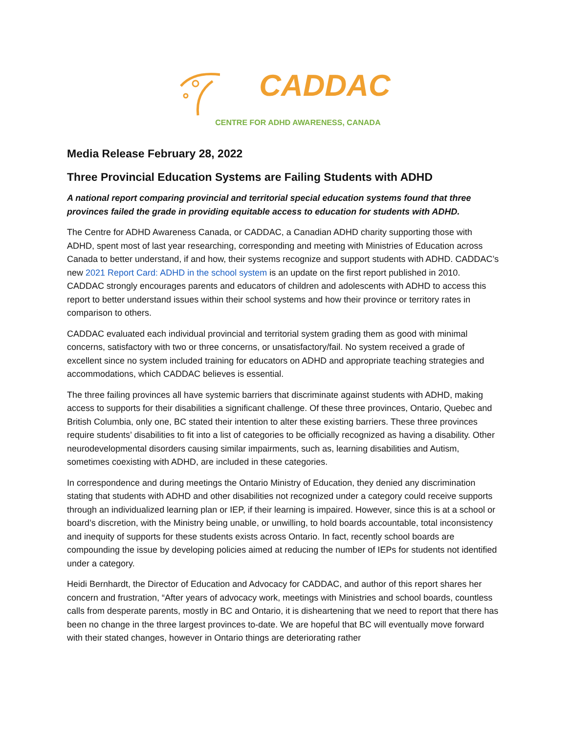CADDAC
CENTRE FOR ADHD AWARENESS, CANADA
Media Release February 28, 2022
Three Provincial Education Systems are Failing Students with ADHD
A national report comparing provincial and territorial special education systems found that three provinces failed the grade in providing equitable access to education for students with ADHD.
The Centre for ADHD Awareness Canada, or CADDAC, a Canadian ADHD charity supporting those with ADHD, spent most of last year researching, corresponding and meeting with Ministries of Education across Canada to better understand, if and how, their systems recognize and support students with ADHD. CADDAC’s new 2021 Report Card: ADHD in the school system is an update on the first report published in 2010. CADDAC strongly encourages parents and educators of children and adolescents with ADHD to access this report to better understand issues within their school systems and how their province or territory rates in comparison to others.
CADDAC evaluated each individual provincial and territorial system grading them as good with minimal concerns, satisfactory with two or three concerns, or unsatisfactory/fail. No system received a grade of excellent since no system included training for educators on ADHD and appropriate teaching strategies and accommodations, which CADDAC believes is essential.
The three failing provinces all have systemic barriers that discriminate against students with ADHD, making access to supports for their disabilities a significant challenge. Of these three provinces, Ontario, Quebec and British Columbia, only one, BC stated their intention to alter these existing barriers. These three provinces require students’ disabilities to fit into a list of categories to be officially recognized as having a disability. Other neurodevelopmental disorders causing similar impairments, such as, learning disabilities and Autism, sometimes coexisting with ADHD, are included in these categories.
In correspondence and during meetings the Ontario Ministry of Education, they denied any discrimination stating that students with ADHD and other disabilities not recognized under a category could receive supports through an individualized learning plan or IEP, if their learning is impaired. However, since this is at a school or board’s discretion, with the Ministry being unable, or unwilling, to hold boards accountable, total inconsistency and inequity of supports for these students exists across Ontario. In fact, recently school boards are compounding the issue by developing policies aimed at reducing the number of IEPs for students not identified under a category.
Heidi Bernhardt, the Director of Education and Advocacy for CADDAC, and author of this report shares her concern and frustration, “After years of advocacy work, meetings with Ministries and school boards, countless calls from desperate parents, mostly in BC and Ontario, it is disheartening that we need to report that there has been no change in the three largest provinces to-date. We are hopeful that BC will eventually move forward with their stated changes, however in Ontario things are deteriorating rather